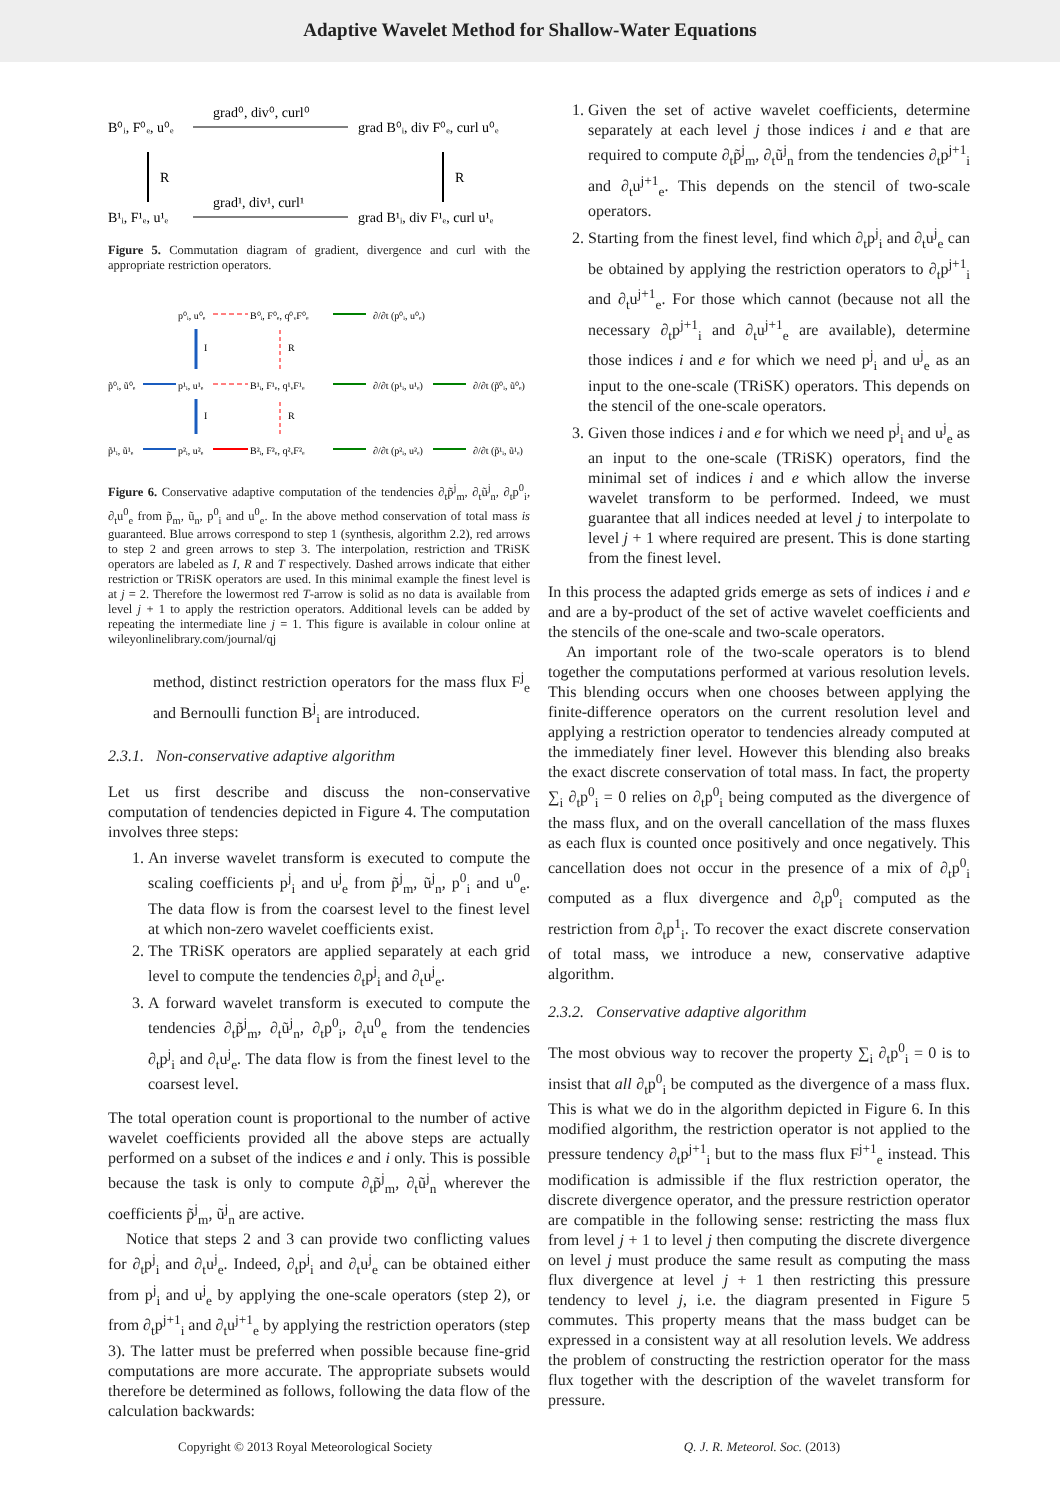Adaptive Wavelet Method for Shallow-Water Equations
B⁰ᵢ, F⁰ₑ, u⁰ₑ
grad⁰, div⁰, curl⁰
grad B⁰ᵢ, div F⁰ₑ, curl u⁰ₑ
B¹ᵢ, F¹ₑ, u¹ₑ
grad¹, div¹, curl¹
grad B¹ᵢ, div F¹ₑ, curl u¹ₑ
R
R
Figure 5. Commutation diagram of gradient, divergence and curl with the appropriate restriction operators.
p⁰ᵢ, u⁰ₑ
B⁰ᵢ, F⁰ₑ, q⁰ᵥF⁰ₑ
∂/∂t (p⁰ᵢ, u⁰ₑ)
p̃⁰ᵢ, ũ⁰ₑ
p¹ᵢ, u¹ₑ
B¹ᵢ, F¹ₑ, q¹ᵥF¹ₑ
∂/∂t (p¹ᵢ, u¹ₑ)
∂/∂t (p̃⁰ᵢ, ũ⁰ₑ)
p̃¹ᵢ, ũ¹ₑ
p²ᵢ, u²ₑ
B²ᵢ, F²ₑ, q²ᵥF²ₑ
∂/∂t (p²ᵢ, u²ₑ)
∂/∂t (p̃¹ᵢ, ũ¹ₑ)
I
I
R
R
Figure 6. Conservative adaptive computation of the tendencies ∂<sub>t</sub>p̃<sup>j</sup><sub>m</sub>, ∂<sub>t</sub>ũ<sup>j</sup><sub>n</sub>, ∂<sub>t</sub>p<sup>0</sup><sub>i</sub>, ∂<sub>t</sub>u<sup>0</sup><sub>e</sub> from p̃<sub>m</sub>, ũ<sub>n</sub>, p<sup>0</sup><sub>i</sub> and u<sup>0</sup><sub>e</sub>. In the above method conservation of total mass is guaranteed. Blue arrows correspond to step 1 (synthesis, algorithm 2.2), red arrows to step 2 and green arrows to step 3. The interpolation, restriction and TRiSK operators are labeled as I, R and T respectively. Dashed arrows indicate that either restriction or TRiSK operators are used. In this minimal example the finest level is at j = 2. Therefore the lowermost red T-arrow is solid as no data is available from level j + 1 to apply the restriction operators. Additional levels can be added by repeating the intermediate line j = 1. This figure is available in colour online at wileyonlinelibrary.com/journal/qj
method, distinct restriction operators for the mass flux F<sup>j</sup><sub>e</sub> and Bernoulli function B<sup>j</sup><sub>i</sub> are introduced.
2.3.1. Non-conservative adaptive algorithm
Let us first describe and discuss the non-conservative computation of tendencies depicted in Figure 4. The computation involves three steps:
1. An inverse wavelet transform is executed to compute the scaling coefficients p<sup>j</sup><sub>i</sub> and u<sup>j</sup><sub>e</sub> from p̃<sup>j</sup><sub>m</sub>, ũ<sup>j</sup><sub>n</sub>, p<sup>0</sup><sub>i</sub> and u<sup>0</sup><sub>e</sub>. The data flow is from the coarsest level to the finest level at which non-zero wavelet coefficients exist.
2. The TRiSK operators are applied separately at each grid level to compute the tendencies ∂<sub>t</sub>p<sup>j</sup><sub>i</sub> and ∂<sub>t</sub>u<sup>j</sup><sub>e</sub>.
3. A forward wavelet transform is executed to compute the tendencies ∂<sub>t</sub>p̃<sup>j</sup><sub>m</sub>, ∂<sub>t</sub>ũ<sup>j</sup><sub>n</sub>, ∂<sub>t</sub>p<sup>0</sup><sub>i</sub>, ∂<sub>t</sub>u<sup>0</sup><sub>e</sub> from the tendencies ∂<sub>t</sub>p<sup>j</sup><sub>i</sub> and ∂<sub>t</sub>u<sup>j</sup><sub>e</sub>. The data flow is from the finest level to the coarsest level.
The total operation count is proportional to the number of active wavelet coefficients provided all the above steps are actually performed on a subset of the indices e and i only. This is possible because the task is only to compute ∂<sub>t</sub>p̃<sup>j</sup><sub>m</sub>, ∂<sub>t</sub>ũ<sup>j</sup><sub>n</sub> wherever the coefficients p̃<sup>j</sup><sub>m</sub>, ũ<sup>j</sup><sub>n</sub> are active.
Notice that steps 2 and 3 can provide two conflicting values for ∂<sub>t</sub>p<sup>j</sup><sub>i</sub> and ∂<sub>t</sub>u<sup>j</sup><sub>e</sub>. Indeed, ∂<sub>t</sub>p<sup>j</sup><sub>i</sub> and ∂<sub>t</sub>u<sup>j</sup><sub>e</sub> can be obtained either from p<sup>j</sup><sub>i</sub> and u<sup>j</sup><sub>e</sub> by applying the one-scale operators (step 2), or from ∂<sub>t</sub>p<sup>j+1</sup><sub>i</sub> and ∂<sub>t</sub>u<sup>j+1</sup><sub>e</sub> by applying the restriction operators (step 3). The latter must be preferred when possible because fine-grid computations are more accurate. The appropriate subsets would therefore be determined as follows, following the data flow of the calculation backwards:
1. Given the set of active wavelet coefficients, determine separately at each level j those indices i and e that are required to compute ∂<sub>t</sub>p̃<sup>j</sup><sub>m</sub>, ∂<sub>t</sub>ũ<sup>j</sup><sub>n</sub> from the tendencies ∂<sub>t</sub>p<sup>j+1</sup><sub>i</sub> and ∂<sub>t</sub>u<sup>j+1</sup><sub>e</sub>. This depends on the stencil of two-scale operators.
2. Starting from the finest level, find which ∂<sub>t</sub>p<sup>j</sup><sub>i</sub> and ∂<sub>t</sub>u<sup>j</sup><sub>e</sub> can be obtained by applying the restriction operators to ∂<sub>t</sub>p<sup>j+1</sup><sub>i</sub> and ∂<sub>t</sub>u<sup>j+1</sup><sub>e</sub>. For those which cannot (because not all the necessary ∂<sub>t</sub>p<sup>j+1</sup><sub>i</sub> and ∂<sub>t</sub>u<sup>j+1</sup><sub>e</sub> are available), determine those indices i and e for which we need p<sup>j</sup><sub>i</sub> and u<sup>j</sup><sub>e</sub> as an input to the one-scale (TRiSK) operators. This depends on the stencil of the one-scale operators.
3. Given those indices i and e for which we need p<sup>j</sup><sub>i</sub> and u<sup>j</sup><sub>e</sub> as an input to the one-scale (TRiSK) operators, find the minimal set of indices i and e which allow the inverse wavelet transform to be performed. Indeed, we must guarantee that all indices needed at level j to interpolate to level j + 1 where required are present. This is done starting from the finest level.
In this process the adapted grids emerge as sets of indices i and e and are a by-product of the set of active wavelet coefficients and the stencils of the one-scale and two-scale operators.
An important role of the two-scale operators is to blend together the computations performed at various resolution levels. This blending occurs when one chooses between applying the finite-difference operators on the current resolution level and applying a restriction operator to tendencies already computed at the immediately finer level. However this blending also breaks the exact discrete conservation of total mass. In fact, the property ∑<sub>i</sub> ∂<sub>t</sub>p<sup>0</sup><sub>i</sub> = 0 relies on ∂<sub>t</sub>p<sup>0</sup><sub>i</sub> being computed as the divergence of the mass flux, and on the overall cancellation of the mass fluxes as each flux is counted once positively and once negatively. This cancellation does not occur in the presence of a mix of ∂<sub>t</sub>p<sup>0</sup><sub>i</sub> computed as a flux divergence and ∂<sub>t</sub>p<sup>0</sup><sub>i</sub> computed as the restriction from ∂<sub>t</sub>p<sup>1</sup><sub>i</sub>. To recover the exact discrete conservation of total mass, we introduce a new, conservative adaptive algorithm.
2.3.2. Conservative adaptive algorithm
The most obvious way to recover the property ∑<sub>i</sub> ∂<sub>t</sub>p<sup>0</sup><sub>i</sub> = 0 is to insist that all ∂<sub>t</sub>p<sup>0</sup><sub>i</sub> be computed as the divergence of a mass flux. This is what we do in the algorithm depicted in Figure 6. In this modified algorithm, the restriction operator is not applied to the pressure tendency ∂<sub>t</sub>p<sup>j+1</sup><sub>i</sub> but to the mass flux F<sup>j+1</sup><sub>e</sub> instead. This modification is admissible if the flux restriction operator, the discrete divergence operator, and the pressure restriction operator are compatible in the following sense: restricting the mass flux from level j + 1 to level j then computing the discrete divergence on level j must produce the same result as computing the mass flux divergence at level j + 1 then restricting this pressure tendency to level j, i.e. the diagram presented in Figure 5 commutes. This property means that the mass budget can be expressed in a consistent way at all resolution levels. We address the problem of constructing the restriction operator for the mass flux together with the description of the wavelet transform for pressure.
Copyright © 2013 Royal Meteorological Society Q. J. R. Meteorol. Soc. (2013)